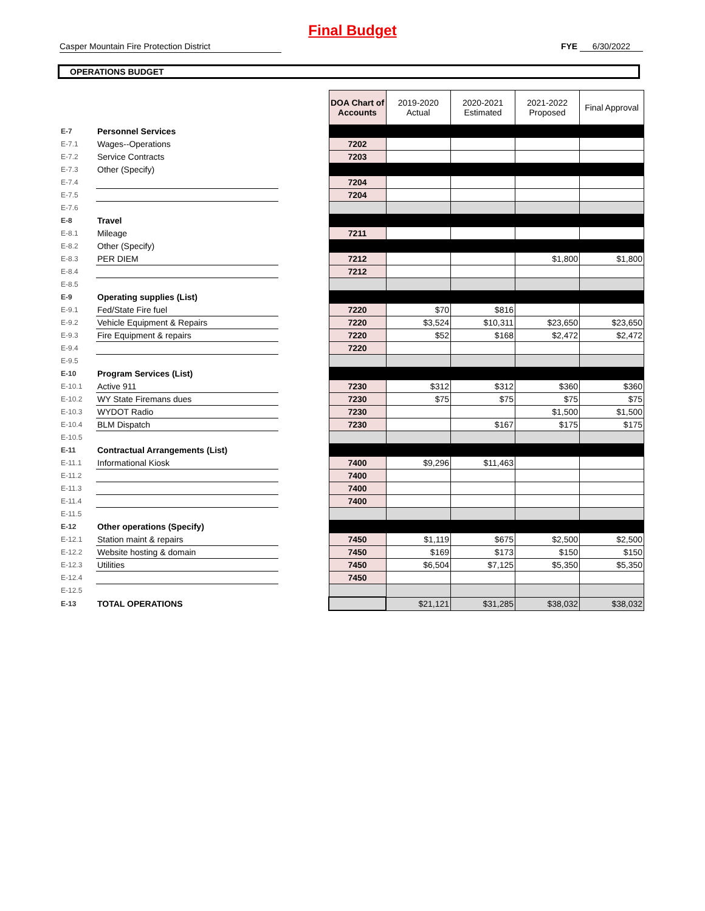Final Budget
Casper Mountain Fire Protection District FYE 6/30/2022
OPERATIONS BUDGET
| | | | DOA Chart of Accounts | 2019-2020 Actual | 2020-2021 Estimated | 2021-2022 Proposed | Final Approval |
| E-7 | Personnel Services | | | | | | |
| E-7.1 | Wages--Operations | | 7202 | | | | |
| E-7.2 | Service Contracts | | 7203 | | | | |
| E-7.3 | Other (Specify) | | | | | | |
| E-7.4 | | | 7204 | | | | |
| E-7.5 | | | 7204 | | | | |
| E-7.6 | | | | | | | |
| E-8 | Travel | | | | | | |
| E-8.1 | Mileage | | 7211 | | | | |
| E-8.2 | Other (Specify) | | | | | | |
| E-8.3 | PER DIEM | | 7212 | | | $1,800 | $1,800 |
| E-8.4 | | | 7212 | | | | |
| E-8.5 | | | | | | | |
| E-9 | Operating supplies (List) | | | | | | |
| E-9.1 | Fed/State Fire fuel | | 7220 | $70 | $816 | | |
| E-9.2 | Vehicle Equipment & Repairs | | 7220 | $3,524 | $10,311 | $23,650 | $23,650 |
| E-9.3 | Fire Equipment & repairs | | 7220 | $52 | $168 | $2,472 | $2,472 |
| E-9.4 | | | 7220 | | | | |
| E-9.5 | | | | | | | |
| E-10 | Program Services (List) | | | | | | |
| E-10.1 | Active 911 | | 7230 | $312 | $312 | $360 | $360 |
| E-10.2 | WY State Firemans dues | | 7230 | $75 | $75 | $75 | $75 |
| E-10.3 | WYDOT Radio | | 7230 | | | $1,500 | $1,500 |
| E-10.4 | BLM Dispatch | | 7230 | | $167 | $175 | $175 |
| E-10.5 | | | | | | | |
| E-11 | Contractual Arrangements (List) | | | | | | |
| E-11.1 | Informational Kiosk | | 7400 | $9,296 | $11,463 | | |
| E-11.2 | | | 7400 | | | | |
| E-11.3 | | | 7400 | | | | |
| E-11.4 | | | 7400 | | | | |
| E-11.5 | | | | | | | |
| E-12 | Other operations (Specify) | | | | | | |
| E-12.1 | Station maint & repairs | | 7450 | $1,119 | $675 | $2,500 | $2,500 |
| E-12.2 | Website hosting & domain | | 7450 | $169 | $173 | $150 | $150 |
| E-12.3 | Utilities | | 7450 | $6,504 | $7,125 | $5,350 | $5,350 |
| E-12.4 | | | 7450 | | | | |
| E-12.5 | | | | | | | |
| E-13 | TOTAL OPERATIONS | | | $21,121 | $31,285 | $38,032 | $38,032 |